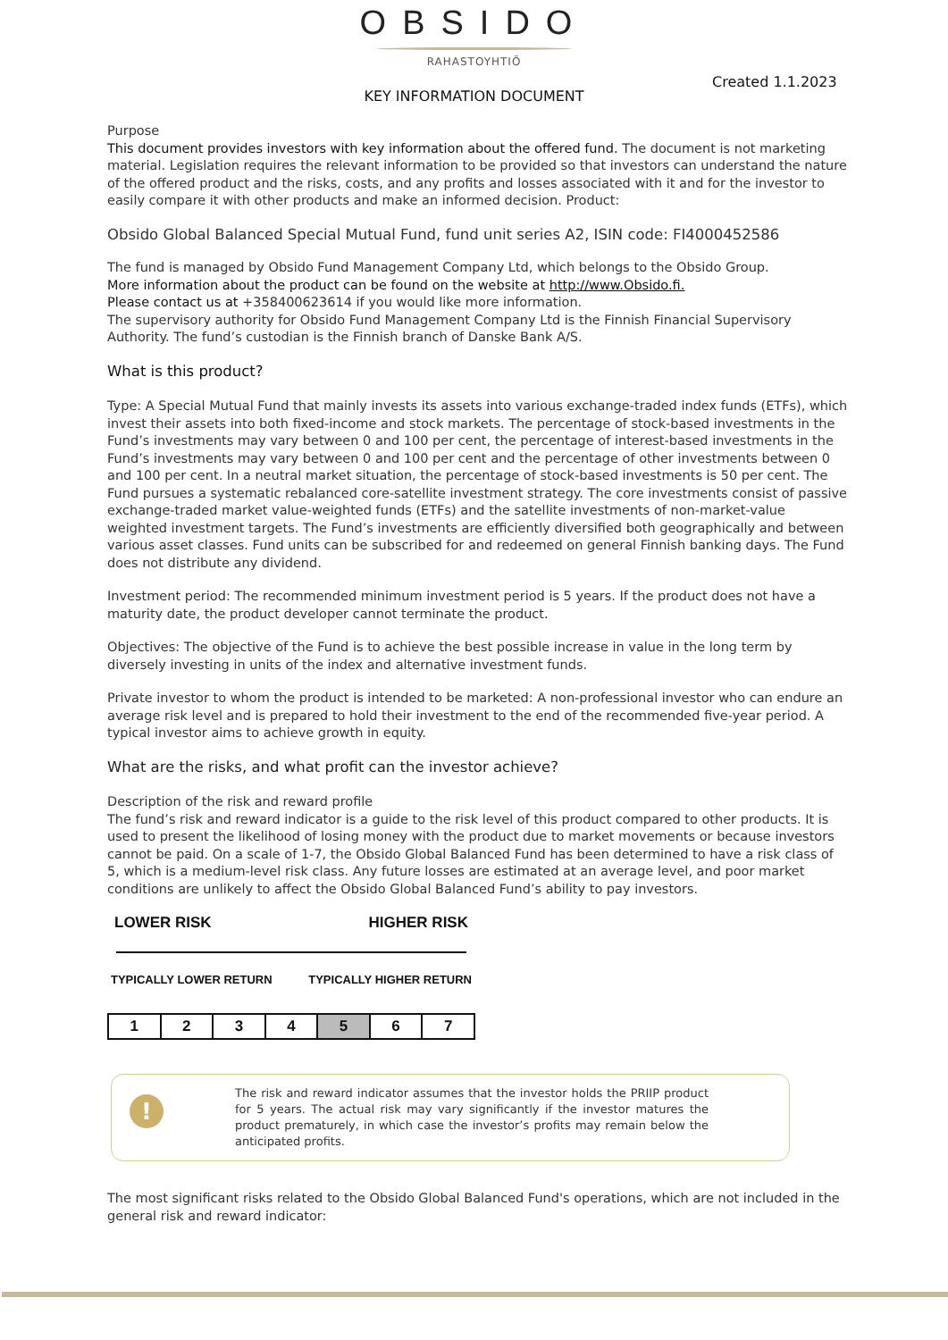OBSIDO
RAHASTOYHTIÖ
Created 1.1.2023
KEY INFORMATION DOCUMENT
Purpose
This document provides investors with key information about the offered fund. The document is not marketing material. Legislation requires the relevant information to be provided so that investors can understand the nature of the offered product and the risks, costs, and any profits and losses associated with it and for the investor to easily compare it with other products and make an informed decision. Product:
Obsido Global Balanced Special Mutual Fund, fund unit series A2, ISIN code: FI4000452586
The fund is managed by Obsido Fund Management Company Ltd, which belongs to the Obsido Group.
More information about the product can be found on the website at http://www.Obsido.fi.
Please contact us at +358400623614 if you would like more information.
The supervisory authority for Obsido Fund Management Company Ltd is the Finnish Financial Supervisory Authority. The fund’s custodian is the Finnish branch of Danske Bank A/S.
What is this product?
Type: A Special Mutual Fund that mainly invests its assets into various exchange-traded index funds (ETFs), which invest their assets into both fixed-income and stock markets. The percentage of stock-based investments in the Fund’s investments may vary between 0 and 100 per cent, the percentage of interest-based investments in the Fund’s investments may vary between 0 and 100 per cent and the percentage of other investments between 0 and 100 per cent. In a neutral market situation, the percentage of stock-based investments is 50 per cent. The Fund pursues a systematic rebalanced core-satellite investment strategy. The core investments consist of passive exchange-traded market value-weighted funds (ETFs) and the satellite investments of non-market-value weighted investment targets. The Fund’s investments are efficiently diversified both geographically and between various asset classes. Fund units can be subscribed for and redeemed on general Finnish banking days. The Fund does not distribute any dividend.
Investment period: The recommended minimum investment period is 5 years. If the product does not have a maturity date, the product developer cannot terminate the product.
Objectives: The objective of the Fund is to achieve the best possible increase in value in the long term by diversely investing in units of the index and alternative investment funds.
Private investor to whom the product is intended to be marketed: A non-professional investor who can endure an average risk level and is prepared to hold their investment to the end of the recommended five-year period. A typical investor aims to achieve growth in equity.
What are the risks, and what profit can the investor achieve?
Description of the risk and reward profile
The fund’s risk and reward indicator is a guide to the risk level of this product compared to other products. It is used to present the likelihood of losing money with the product due to market movements or because investors cannot be paid. On a scale of 1-7, the Obsido Global Balanced Fund has been determined to have a risk class of 5, which is a medium-level risk class. Any future losses are estimated at an average level, and poor market conditions are unlikely to affect the Obsido Global Balanced Fund’s ability to pay investors.
LOWER RISK HIGHER RISK
TYPICALLY LOWER RETURN TYPICALLY HIGHER RETURN
| 1 | 2 | 3 | 4 | 5 | 6 | 7 |
!
The risk and reward indicator assumes that the investor holds the PRIIP product for 5 years. The actual risk may vary significantly if the investor matures the product prematurely, in which case the investor’s profits may remain below the anticipated profits.
The most significant risks related to the Obsido Global Balanced Fund's operations, which are not included in the general risk and reward indicator: